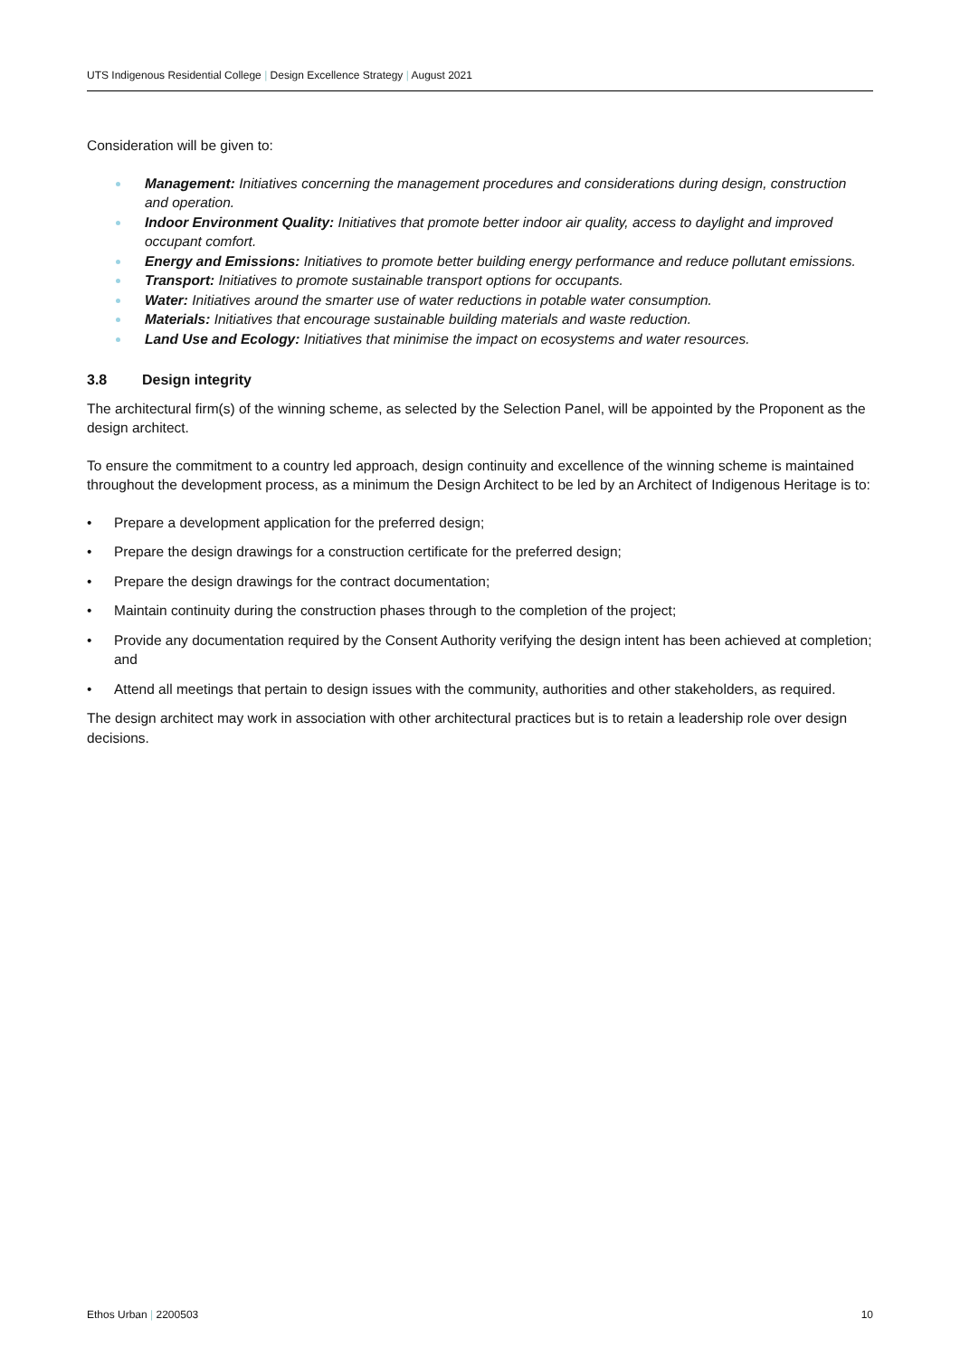UTS Indigenous Residential College | Design Excellence Strategy | August 2021
Consideration will be given to:
Management: Initiatives concerning the management procedures and considerations during design, construction and operation.
Indoor Environment Quality: Initiatives that promote better indoor air quality, access to daylight and improved occupant comfort.
Energy and Emissions: Initiatives to promote better building energy performance and reduce pollutant emissions.
Transport: Initiatives to promote sustainable transport options for occupants.
Water: Initiatives around the smarter use of water reductions in potable water consumption.
Materials: Initiatives that encourage sustainable building materials and waste reduction.
Land Use and Ecology: Initiatives that minimise the impact on ecosystems and water resources.
3.8 Design integrity
The architectural firm(s) of the winning scheme, as selected by the Selection Panel, will be appointed by the Proponent as the design architect.
To ensure the commitment to a country led approach, design continuity and excellence of the winning scheme is maintained throughout the development process, as a minimum the Design Architect to be led by an Architect of Indigenous Heritage is to:
• Prepare a development application for the preferred design;
• Prepare the design drawings for a construction certificate for the preferred design;
• Prepare the design drawings for the contract documentation;
• Maintain continuity during the construction phases through to the completion of the project;
• Provide any documentation required by the Consent Authority verifying the design intent has been achieved at completion; and
• Attend all meetings that pertain to design issues with the community, authorities and other stakeholders, as required.
The design architect may work in association with other architectural practices but is to retain a leadership role over design decisions.
Ethos Urban | 2200503 10